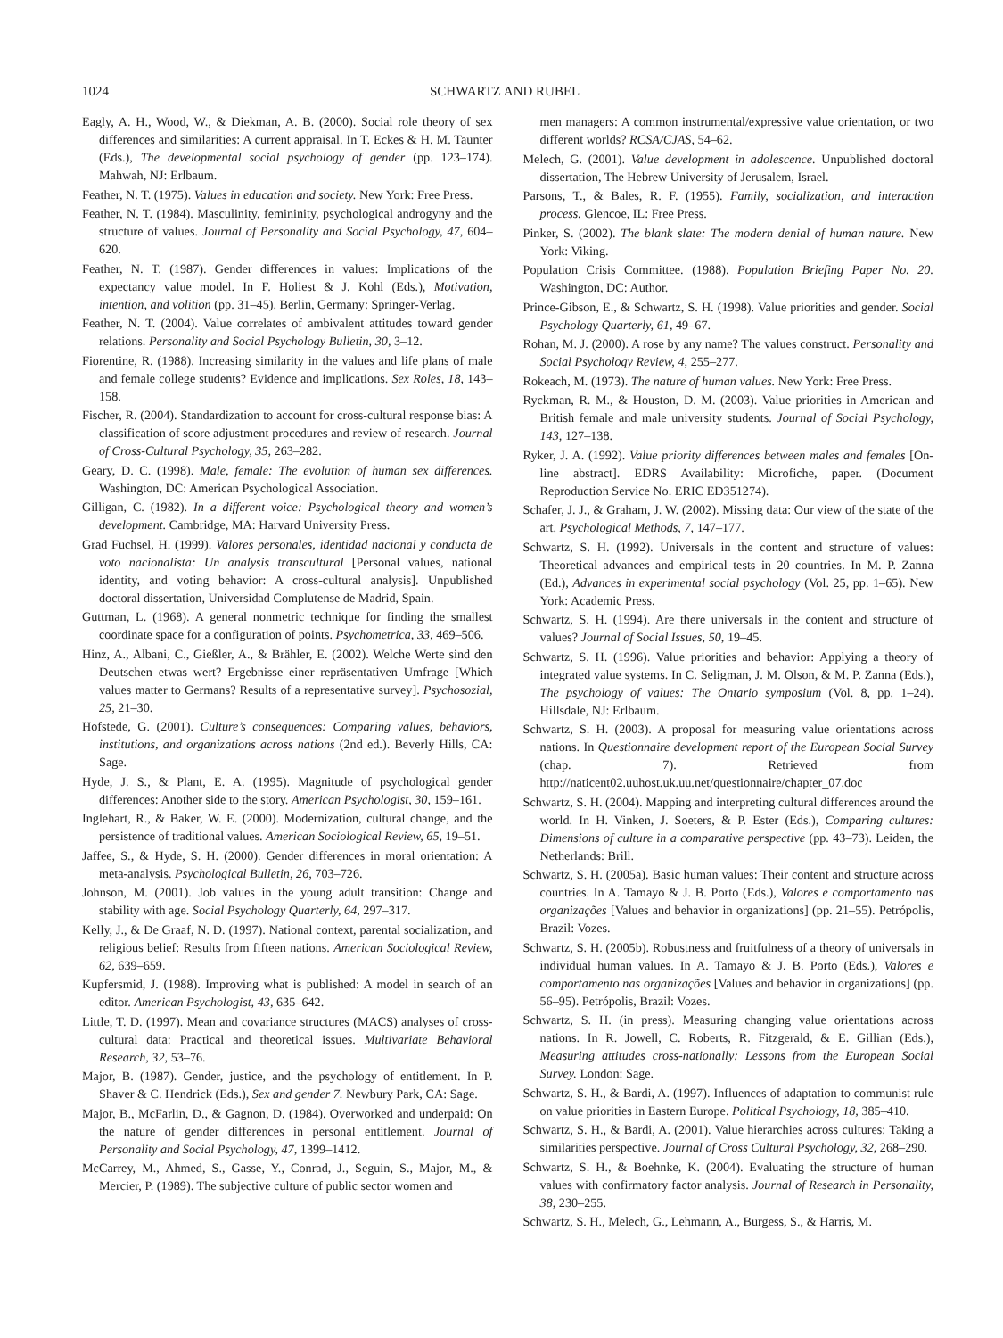1024 SCHWARTZ AND RUBEL
Eagly, A. H., Wood, W., & Diekman, A. B. (2000). Social role theory of sex differences and similarities: A current appraisal. In T. Eckes & H. M. Taunter (Eds.), The developmental social psychology of gender (pp. 123–174). Mahwah, NJ: Erlbaum.
Feather, N. T. (1975). Values in education and society. New York: Free Press.
Feather, N. T. (1984). Masculinity, femininity, psychological androgyny and the structure of values. Journal of Personality and Social Psychology, 47, 604–620.
Feather, N. T. (1987). Gender differences in values: Implications of the expectancy value model. In F. Holiest & J. Kohl (Eds.), Motivation, intention, and volition (pp. 31–45). Berlin, Germany: Springer-Verlag.
Feather, N. T. (2004). Value correlates of ambivalent attitudes toward gender relations. Personality and Social Psychology Bulletin, 30, 3–12.
Fiorentine, R. (1988). Increasing similarity in the values and life plans of male and female college students? Evidence and implications. Sex Roles, 18, 143–158.
Fischer, R. (2004). Standardization to account for cross-cultural response bias: A classification of score adjustment procedures and review of research. Journal of Cross-Cultural Psychology, 35, 263–282.
Geary, D. C. (1998). Male, female: The evolution of human sex differences. Washington, DC: American Psychological Association.
Gilligan, C. (1982). In a different voice: Psychological theory and women’s development. Cambridge, MA: Harvard University Press.
Grad Fuchsel, H. (1999). Valores personales, identidad nacional y conducta de voto nacionalista: Un analysis transcultural [Personal values, national identity, and voting behavior: A cross-cultural analysis]. Unpublished doctoral dissertation, Universidad Complutense de Madrid, Spain.
Guttman, L. (1968). A general nonmetric technique for finding the smallest coordinate space for a configuration of points. Psychometrica, 33, 469–506.
Hinz, A., Albani, C., Gießler, A., & Brähler, E. (2002). Welche Werte sind den Deutschen etwas wert? Ergebnisse einer repräsentativen Umfrage [Which values matter to Germans? Results of a representative survey]. Psychosozial, 25, 21–30.
Hofstede, G. (2001). Culture’s consequences: Comparing values, behaviors, institutions, and organizations across nations (2nd ed.). Beverly Hills, CA: Sage.
Hyde, J. S., & Plant, E. A. (1995). Magnitude of psychological gender differences: Another side to the story. American Psychologist, 30, 159–161.
Inglehart, R., & Baker, W. E. (2000). Modernization, cultural change, and the persistence of traditional values. American Sociological Review, 65, 19–51.
Jaffee, S., & Hyde, S. H. (2000). Gender differences in moral orientation: A meta-analysis. Psychological Bulletin, 26, 703–726.
Johnson, M. (2001). Job values in the young adult transition: Change and stability with age. Social Psychology Quarterly, 64, 297–317.
Kelly, J., & De Graaf, N. D. (1997). National context, parental socialization, and religious belief: Results from fifteen nations. American Sociological Review, 62, 639–659.
Kupfersmid, J. (1988). Improving what is published: A model in search of an editor. American Psychologist, 43, 635–642.
Little, T. D. (1997). Mean and covariance structures (MACS) analyses of cross-cultural data: Practical and theoretical issues. Multivariate Behavioral Research, 32, 53–76.
Major, B. (1987). Gender, justice, and the psychology of entitlement. In P. Shaver & C. Hendrick (Eds.), Sex and gender 7. Newbury Park, CA: Sage.
Major, B., McFarlin, D., & Gagnon, D. (1984). Overworked and underpaid: On the nature of gender differences in personal entitlement. Journal of Personality and Social Psychology, 47, 1399–1412.
McCarrey, M., Ahmed, S., Gasse, Y., Conrad, J., Seguin, S., Major, M., & Mercier, P. (1989). The subjective culture of public sector women and
men managers: A common instrumental/expressive value orientation, or two different worlds? RCSA/CJAS, 54–62.
Melech, G. (2001). Value development in adolescence. Unpublished doctoral dissertation, The Hebrew University of Jerusalem, Israel.
Parsons, T., & Bales, R. F. (1955). Family, socialization, and interaction process. Glencoe, IL: Free Press.
Pinker, S. (2002). The blank slate: The modern denial of human nature. New York: Viking.
Population Crisis Committee. (1988). Population Briefing Paper No. 20. Washington, DC: Author.
Prince-Gibson, E., & Schwartz, S. H. (1998). Value priorities and gender. Social Psychology Quarterly, 61, 49–67.
Rohan, M. J. (2000). A rose by any name? The values construct. Personality and Social Psychology Review, 4, 255–277.
Rokeach, M. (1973). The nature of human values. New York: Free Press.
Ryckman, R. M., & Houston, D. M. (2003). Value priorities in American and British female and male university students. Journal of Social Psychology, 143, 127–138.
Ryker, J. A. (1992). Value priority differences between males and females [On-line abstract]. EDRS Availability: Microfiche, paper. (Document Reproduction Service No. ERIC ED351274).
Schafer, J. J., & Graham, J. W. (2002). Missing data: Our view of the state of the art. Psychological Methods, 7, 147–177.
Schwartz, S. H. (1992). Universals in the content and structure of values: Theoretical advances and empirical tests in 20 countries. In M. P. Zanna (Ed.), Advances in experimental social psychology (Vol. 25, pp. 1–65). New York: Academic Press.
Schwartz, S. H. (1994). Are there universals in the content and structure of values? Journal of Social Issues, 50, 19–45.
Schwartz, S. H. (1996). Value priorities and behavior: Applying a theory of integrated value systems. In C. Seligman, J. M. Olson, & M. P. Zanna (Eds.), The psychology of values: The Ontario symposium (Vol. 8, pp. 1–24). Hillsdale, NJ: Erlbaum.
Schwartz, S. H. (2003). A proposal for measuring value orientations across nations. In Questionnaire development report of the European Social Survey (chap. 7). Retrieved from http://naticent02.uuhost.uk.uu.net/questionnaire/chapter_07.doc
Schwartz, S. H. (2004). Mapping and interpreting cultural differences around the world. In H. Vinken, J. Soeters, & P. Ester (Eds.), Comparing cultures: Dimensions of culture in a comparative perspective (pp. 43–73). Leiden, the Netherlands: Brill.
Schwartz, S. H. (2005a). Basic human values: Their content and structure across countries. In A. Tamayo & J. B. Porto (Eds.), Valores e comportamento nas organizações [Values and behavior in organizations] (pp. 21–55). Petrópolis, Brazil: Vozes.
Schwartz, S. H. (2005b). Robustness and fruitfulness of a theory of universals in individual human values. In A. Tamayo & J. B. Porto (Eds.), Valores e comportamento nas organizações [Values and behavior in organizations] (pp. 56–95). Petrópolis, Brazil: Vozes.
Schwartz, S. H. (in press). Measuring changing value orientations across nations. In R. Jowell, C. Roberts, R. Fitzgerald, & E. Gillian (Eds.), Measuring attitudes cross-nationally: Lessons from the European Social Survey. London: Sage.
Schwartz, S. H., & Bardi, A. (1997). Influences of adaptation to communist rule on value priorities in Eastern Europe. Political Psychology, 18, 385–410.
Schwartz, S. H., & Bardi, A. (2001). Value hierarchies across cultures: Taking a similarities perspective. Journal of Cross Cultural Psychology, 32, 268–290.
Schwartz, S. H., & Boehnke, K. (2004). Evaluating the structure of human values with confirmatory factor analysis. Journal of Research in Personality, 38, 230–255.
Schwartz, S. H., Melech, G., Lehmann, A., Burgess, S., & Harris, M.